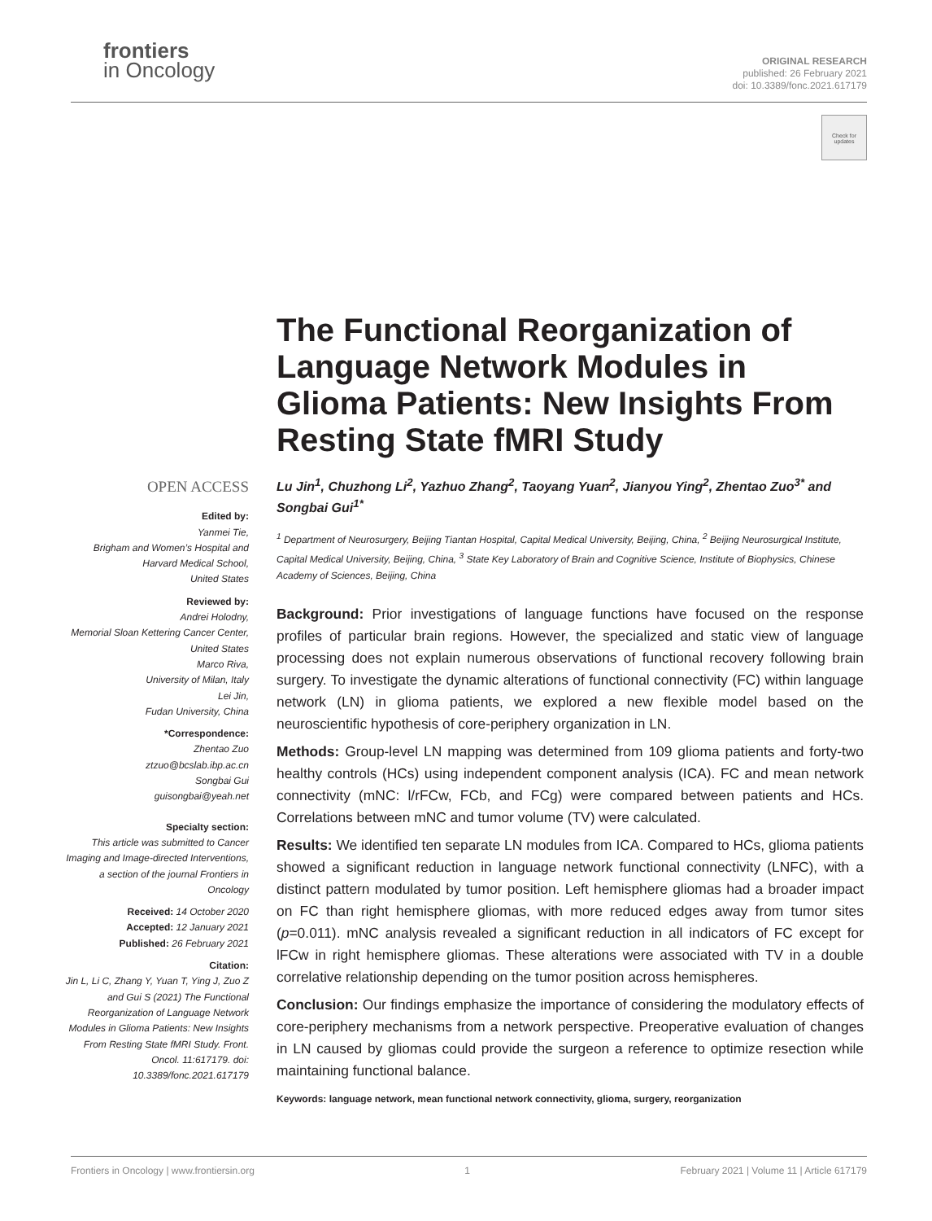frontiers
in Oncology
ORIGINAL RESEARCH
published: 26 February 2021
doi: 10.3389/fonc.2021.617179
Check for updates
The Functional Reorganization of Language Network Modules in Glioma Patients: New Insights From Resting State fMRI Study
OPEN ACCESS
Edited by:
Yanmei Tie,
Brigham and Women’s Hospital and Harvard Medical School,
United States
Reviewed by:
Andrei Holodny,
Memorial Sloan Kettering Cancer Center, United States
Marco Riva,
University of Milan, Italy
Lei Jin,
Fudan University, China
*Correspondence:
Zhentao Zuo
ztzuo@bcslab.ibp.ac.cn
Songbai Gui
guisongbai@yeah.net
Specialty section:
This article was submitted to Cancer Imaging and Image-directed Interventions,
a section of the journal Frontiers in Oncology
Received: 14 October 2020
Accepted: 12 January 2021
Published: 26 February 2021
Citation:
Jin L, Li C, Zhang Y, Yuan T, Ying J, Zuo Z and Gui S (2021) The Functional Reorganization of Language Network Modules in Glioma Patients: New Insights From Resting State fMRI Study. Front. Oncol. 11:617179. doi: 10.3389/fonc.2021.617179
Lu Jin<sup>1</sup>, Chuzhong Li<sup>2</sup>, Yazhuo Zhang<sup>2</sup>, Taoyang Yuan<sup>2</sup>, Jianyou Ying<sup>2</sup>, Zhentao Zuo<sup>3*</sup> and Songbai Gui<sup>1*</sup>
<sup>1</sup> Department of Neurosurgery, Beijing Tiantan Hospital, Capital Medical University, Beijing, China, <sup>2</sup> Beijing Neurosurgical Institute, Capital Medical University, Beijing, China, <sup>3</sup> State Key Laboratory of Brain and Cognitive Science, Institute of Biophysics, Chinese Academy of Sciences, Beijing, China
Background: Prior investigations of language functions have focused on the response profiles of particular brain regions. However, the specialized and static view of language processing does not explain numerous observations of functional recovery following brain surgery. To investigate the dynamic alterations of functional connectivity (FC) within language network (LN) in glioma patients, we explored a new flexible model based on the neuroscientific hypothesis of core-periphery organization in LN.
Methods: Group-level LN mapping was determined from 109 glioma patients and forty-two healthy controls (HCs) using independent component analysis (ICA). FC and mean network connectivity (mNC: l/rFCw, FCb, and FCg) were compared between patients and HCs. Correlations between mNC and tumor volume (TV) were calculated.
Results: We identified ten separate LN modules from ICA. Compared to HCs, glioma patients showed a significant reduction in language network functional connectivity (LNFC), with a distinct pattern modulated by tumor position. Left hemisphere gliomas had a broader impact on FC than right hemisphere gliomas, with more reduced edges away from tumor sites (p=0.011). mNC analysis revealed a significant reduction in all indicators of FC except for lFCw in right hemisphere gliomas. These alterations were associated with TV in a double correlative relationship depending on the tumor position across hemispheres.
Conclusion: Our findings emphasize the importance of considering the modulatory effects of core-periphery mechanisms from a network perspective. Preoperative evaluation of changes in LN caused by gliomas could provide the surgeon a reference to optimize resection while maintaining functional balance.
Keywords: language network, mean functional network connectivity, glioma, surgery, reorganization
Frontiers in Oncology | www.frontiersin.org 1 February 2021 | Volume 11 | Article 617179